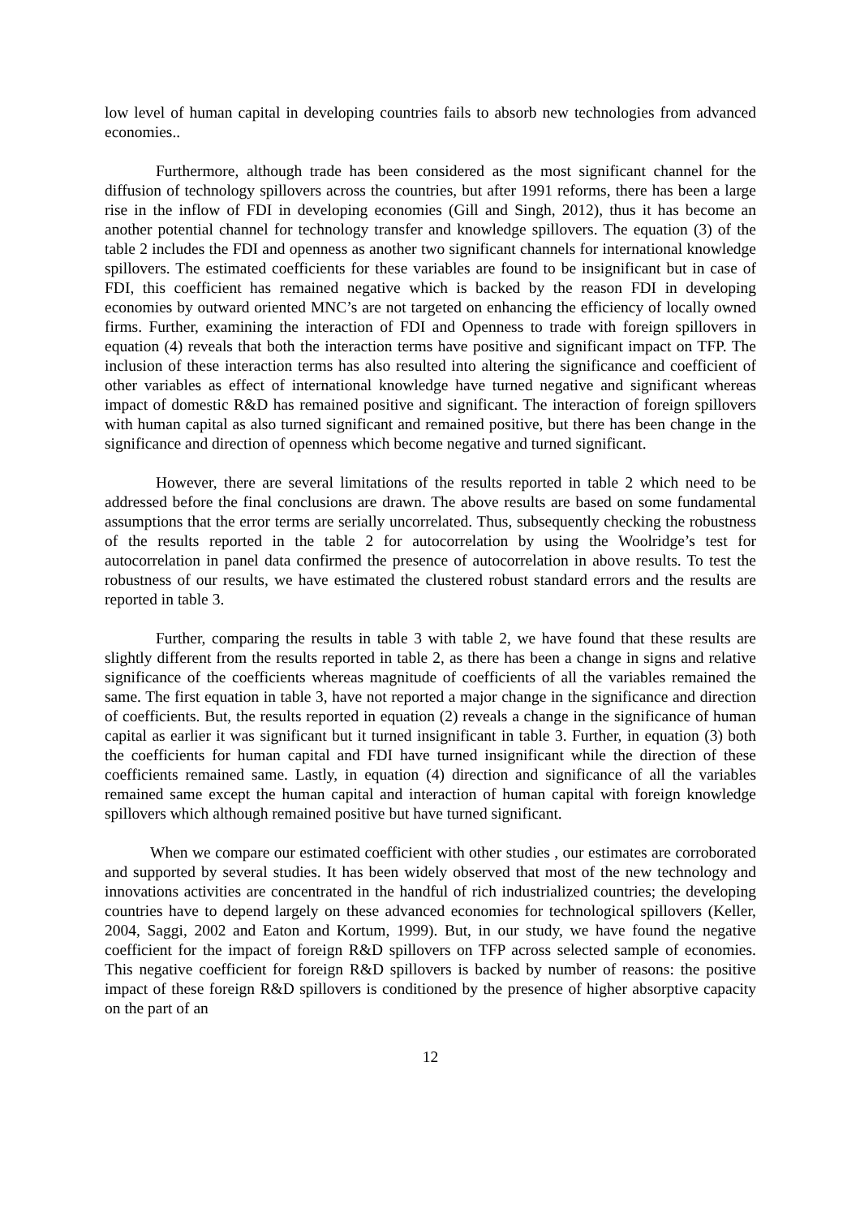low level of human capital in developing countries fails to absorb new technologies from advanced economies..
Furthermore, although trade has been considered as the most significant channel for the diffusion of technology spillovers across the countries, but after 1991 reforms, there has been a large rise in the inflow of FDI in developing economies (Gill and Singh, 2012), thus it has become an another potential channel for technology transfer and knowledge spillovers. The equation (3) of the table 2 includes the FDI and openness as another two significant channels for international knowledge spillovers. The estimated coefficients for these variables are found to be insignificant but in case of FDI, this coefficient has remained negative which is backed by the reason FDI in developing economies by outward oriented MNC’s are not targeted on enhancing the efficiency of locally owned firms. Further, examining the interaction of FDI and Openness to trade with foreign spillovers in equation (4) reveals that both the interaction terms have positive and significant impact on TFP. The inclusion of these interaction terms has also resulted into altering the significance and coefficient of other variables as effect of international knowledge have turned negative and significant whereas impact of domestic R&D has remained positive and significant. The interaction of foreign spillovers with human capital as also turned significant and remained positive, but there has been change in the significance and direction of openness which become negative and turned significant.
However, there are several limitations of the results reported in table 2 which need to be addressed before the final conclusions are drawn. The above results are based on some fundamental assumptions that the error terms are serially uncorrelated. Thus, subsequently checking the robustness of the results reported in the table 2 for autocorrelation by using the Woolridge’s test for autocorrelation in panel data confirmed the presence of autocorrelation in above results. To test the robustness of our results, we have estimated the clustered robust standard errors and the results are reported in table 3.
Further, comparing the results in table 3 with table 2, we have found that these results are slightly different from the results reported in table 2, as there has been a change in signs and relative significance of the coefficients whereas magnitude of coefficients of all the variables remained the same. The first equation in table 3, have not reported a major change in the significance and direction of coefficients. But, the results reported in equation (2) reveals a change in the significance of human capital as earlier it was significant but it turned insignificant in table 3. Further, in equation (3) both the coefficients for human capital and FDI have turned insignificant while the direction of these coefficients remained same. Lastly, in equation (4) direction and significance of all the variables remained same except the human capital and interaction of human capital with foreign knowledge spillovers which although remained positive but have turned significant.
When we compare our estimated coefficient with other studies , our estimates are corroborated and supported by several studies. It has been widely observed that most of the new technology and innovations activities are concentrated in the handful of rich industrialized countries; the developing countries have to depend largely on these advanced economies for technological spillovers (Keller, 2004, Saggi, 2002 and Eaton and Kortum, 1999). But, in our study, we have found the negative coefficient for the impact of foreign R&D spillovers on TFP across selected sample of economies. This negative coefficient for foreign R&D spillovers is backed by number of reasons: the positive impact of these foreign R&D spillovers is conditioned by the presence of higher absorptive capacity on the part of an
12